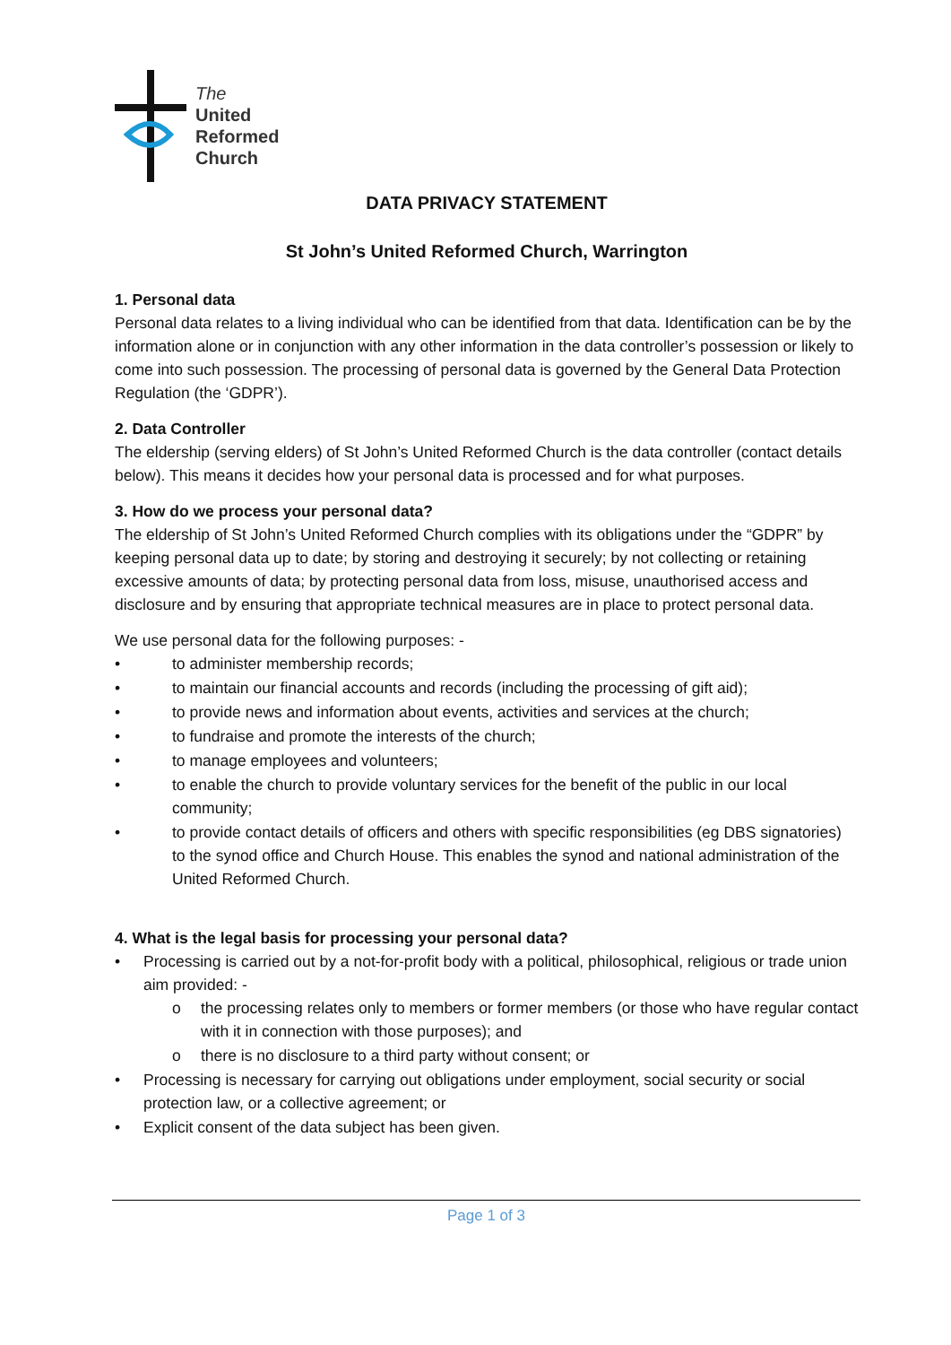The
United
Reformed
Church
DATA PRIVACY STATEMENT
St John’s United Reformed Church, Warrington
1. Personal data
Personal data relates to a living individual who can be identified from that data. Identification can be by the information alone or in conjunction with any other information in the data controller’s possession or likely to come into such possession. The processing of personal data is governed by the General Data Protection Regulation (the ‘GDPR’).
2. Data Controller
The eldership (serving elders) of St John’s United Reformed Church is the data controller (contact details below). This means it decides how your personal data is processed and for what purposes.
3. How do we process your personal data?
The eldership of St John’s United Reformed Church complies with its obligations under the “GDPR” by keeping personal data up to date; by storing and destroying it securely; by not collecting or retaining excessive amounts of data; by protecting personal data from loss, misuse, unauthorised access and disclosure and by ensuring that appropriate technical measures are in place to protect personal data.
We use personal data for the following purposes: -
• to administer membership records;
• to maintain our financial accounts and records (including the processing of gift aid);
• to provide news and information about events, activities and services at the church;
• to fundraise and promote the interests of the church;
• to manage employees and volunteers;
• to enable the church to provide voluntary services for the benefit of the public in our local community;
• to provide contact details of officers and others with specific responsibilities (eg DBS signatories) to the synod office and Church House. This enables the synod and national administration of the United Reformed Church.
4. What is the legal basis for processing your personal data?
• Processing is carried out by a not-for-profit body with a political, philosophical, religious or trade union aim provided: -
o the processing relates only to members or former members (or those who have regular contact with it in connection with those purposes); and
o there is no disclosure to a third party without consent; or
• Processing is necessary for carrying out obligations under employment, social security or social protection law, or a collective agreement; or
• Explicit consent of the data subject has been given.
Page 1 of 3